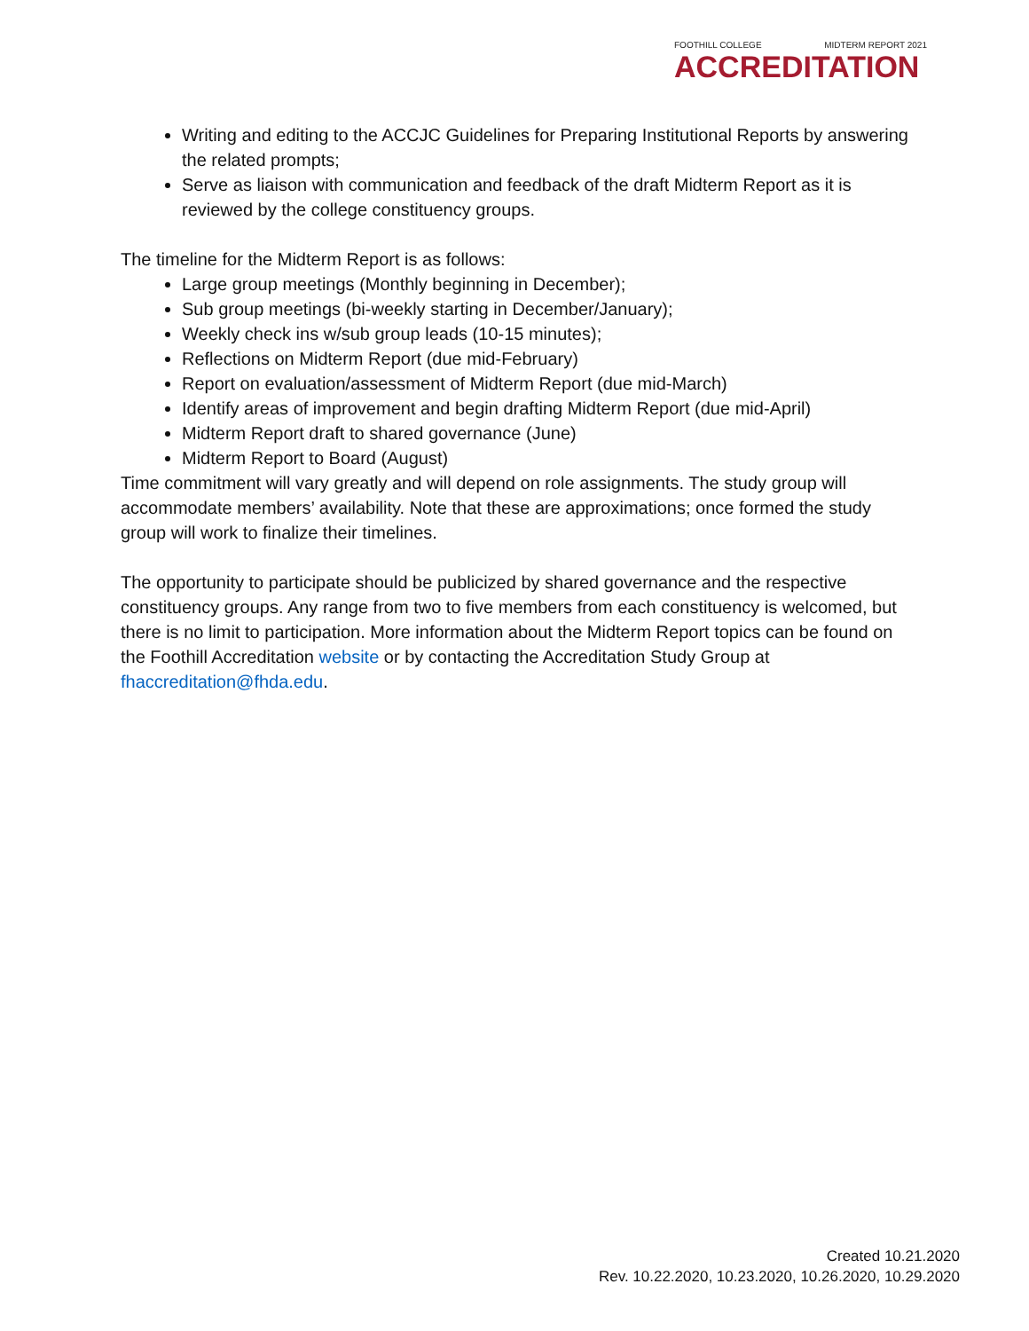FOOTHILL COLLEGE MIDTERM REPORT 2021
ACCREDITATION
Writing and editing to the ACCJC Guidelines for Preparing Institutional Reports by answering the related prompts;
Serve as liaison with communication and feedback of the draft Midterm Report as it is reviewed by the college constituency groups.
The timeline for the Midterm Report is as follows:
Large group meetings (Monthly beginning in December);
Sub group meetings (bi-weekly starting in December/January);
Weekly check ins w/sub group leads (10-15 minutes);
Reflections on Midterm Report (due mid-February)
Report on evaluation/assessment of Midterm Report (due mid-March)
Identify areas of improvement and begin drafting Midterm Report (due mid-April)
Midterm Report draft to shared governance (June)
Midterm Report to Board (August)
Time commitment will vary greatly and will depend on role assignments. The study group will accommodate members’ availability. Note that these are approximations; once formed the study group will work to finalize their timelines.
The opportunity to participate should be publicized by shared governance and the respective constituency groups. Any range from two to five members from each constituency is welcomed, but there is no limit to participation. More information about the Midterm Report topics can be found on the Foothill Accreditation website or by contacting the Accreditation Study Group at fhaccreditation@fhda.edu.
Created 10.21.2020
Rev. 10.22.2020, 10.23.2020, 10.26.2020, 10.29.2020